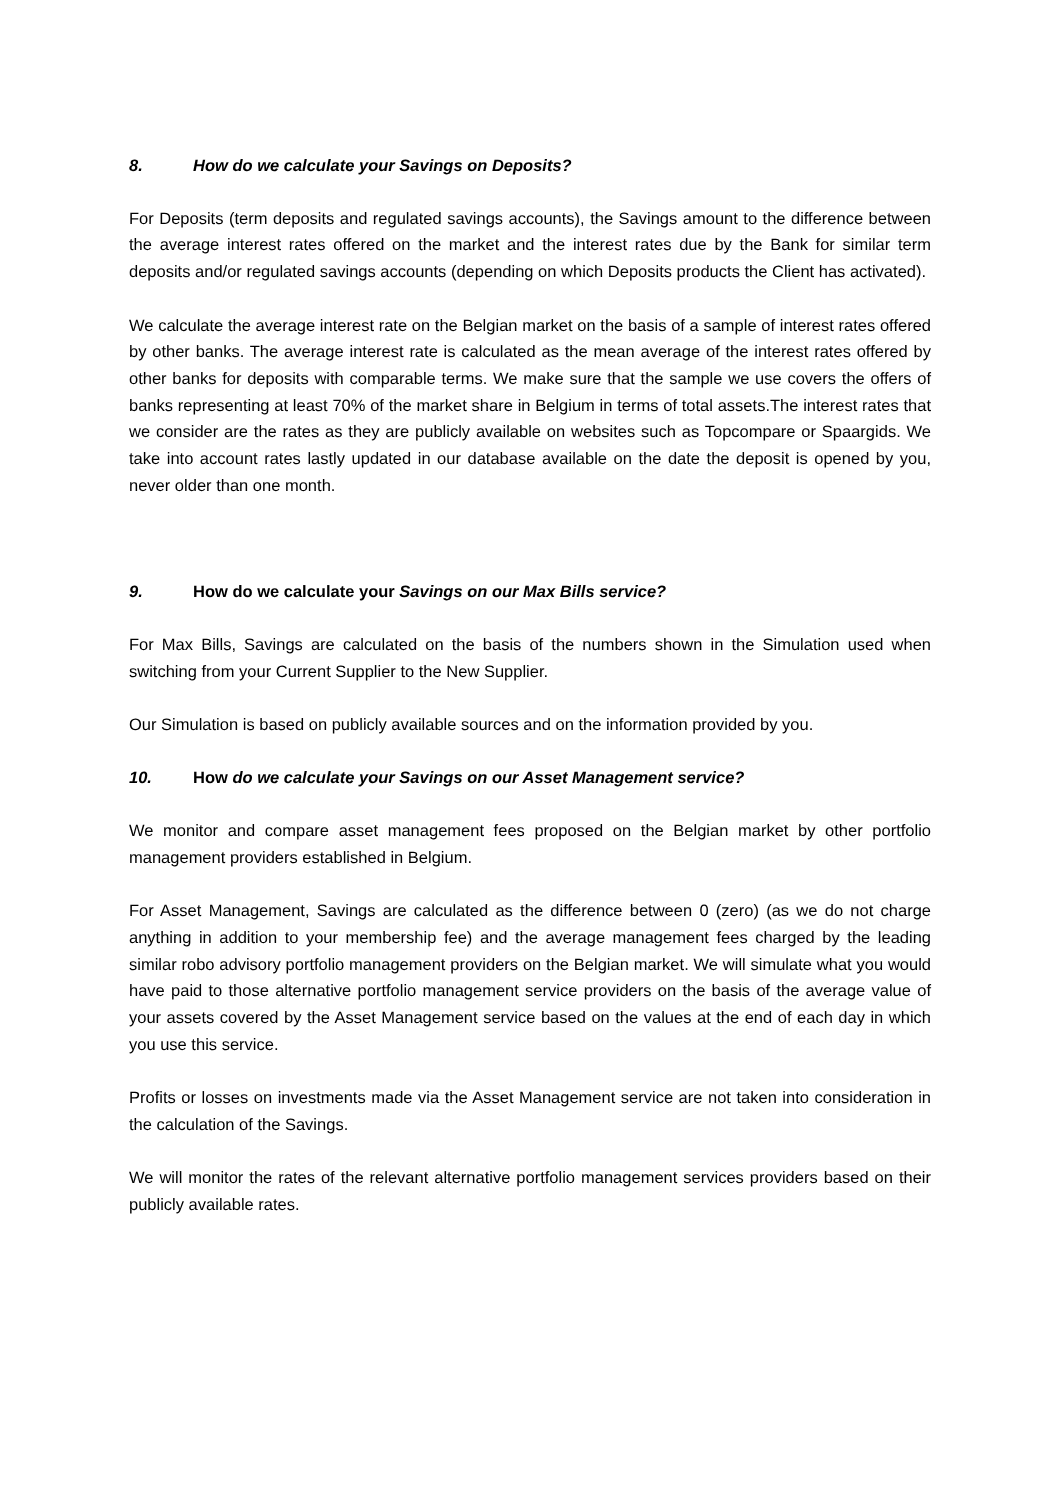8. How do we calculate your Savings on Deposits?
For Deposits (term deposits and regulated savings accounts), the Savings amount to the difference between the average interest rates offered on the market and the interest rates due by the Bank for similar term deposits and/or regulated savings accounts (depending on which Deposits products the Client has activated).
We calculate the average interest rate on the Belgian market on the basis of a sample of interest rates offered by other banks. The average interest rate is calculated as the mean average of the interest rates offered by other banks for deposits with comparable terms. We make sure that the sample we use covers the offers of banks representing at least 70% of the market share in Belgium in terms of total assets.The interest rates that we consider are the rates as they are publicly available on websites such as Topcompare or Spaargids. We take into account rates lastly updated in our database available on the date the deposit is opened by you, never older than one month.
9. How do we calculate your Savings on our Max Bills service?
For Max Bills, Savings are calculated on the basis of the numbers shown in the Simulation used when switching from your Current Supplier to the New Supplier.
Our Simulation is based on publicly available sources and on the information provided by you.
10. How do we calculate your Savings on our Asset Management service?
We monitor and compare asset management fees proposed on the Belgian market by other portfolio management providers established in Belgium.
For Asset Management, Savings are calculated as the difference between 0 (zero) (as we do not charge anything in addition to your membership fee) and the average management fees charged by the leading similar robo advisory portfolio management providers on the Belgian market. We will simulate what you would have paid to those alternative portfolio management service providers on the basis of the average value of your assets covered by the Asset Management service based on the values at the end of each day in which you use this service.
Profits or losses on investments made via the Asset Management service are not taken into consideration in the calculation of the Savings.
We will monitor the rates of the relevant alternative portfolio management services providers based on their publicly available rates.